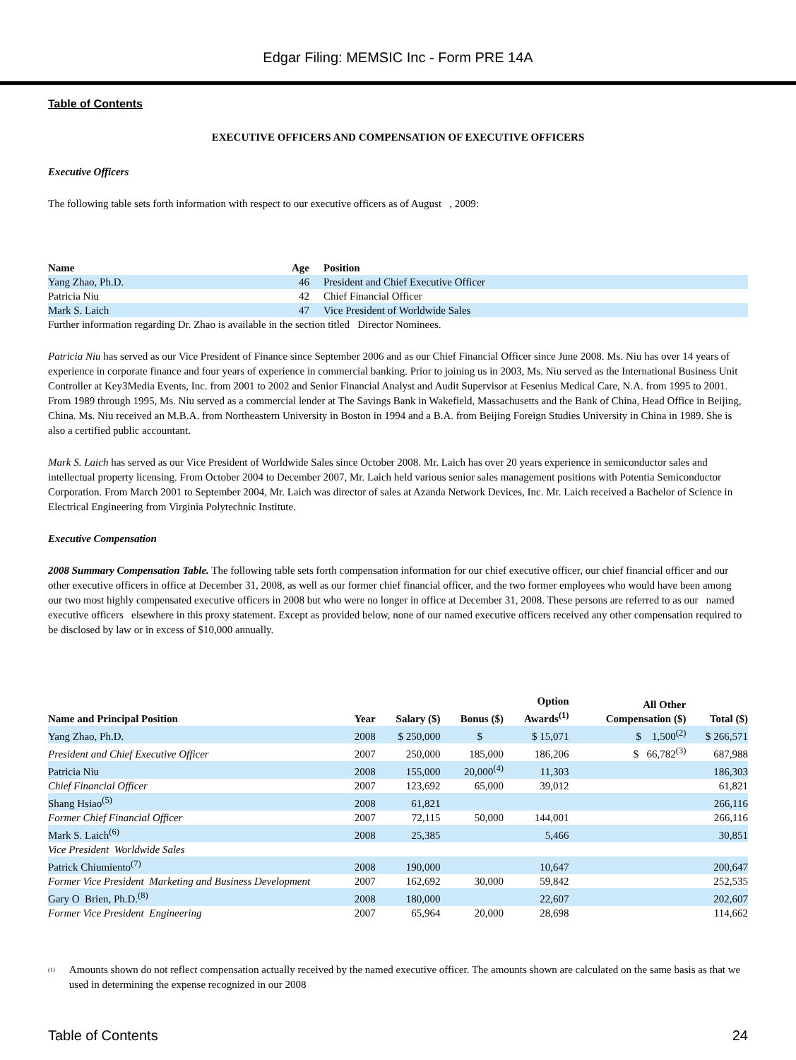Edgar Filing: MEMSIC Inc - Form PRE 14A
Table of Contents
EXECUTIVE OFFICERS AND COMPENSATION OF EXECUTIVE OFFICERS
Executive Officers
The following table sets forth information with respect to our executive officers as of August , 2009:
| Name | Age | Position |
| --- | --- | --- |
| Yang Zhao, Ph.D. | 46 | President and Chief Executive Officer |
| Patricia Niu | 42 | Chief Financial Officer |
| Mark S. Laich | 47 | Vice President of Worldwide Sales |
Further information regarding Dr. Zhao is available in the section titled Director Nominees.
Patricia Niu has served as our Vice President of Finance since September 2006 and as our Chief Financial Officer since June 2008. Ms. Niu has over 14 years of experience in corporate finance and four years of experience in commercial banking. Prior to joining us in 2003, Ms. Niu served as the International Business Unit Controller at Key3Media Events, Inc. from 2001 to 2002 and Senior Financial Analyst and Audit Supervisor at Fesenius Medical Care, N.A. from 1995 to 2001. From 1989 through 1995, Ms. Niu served as a commercial lender at The Savings Bank in Wakefield, Massachusetts and the Bank of China, Head Office in Beijing, China. Ms. Niu received an M.B.A. from Northeastern University in Boston in 1994 and a B.A. from Beijing Foreign Studies University in China in 1989. She is also a certified public accountant.
Mark S. Laich has served as our Vice President of Worldwide Sales since October 2008. Mr. Laich has over 20 years experience in semiconductor sales and intellectual property licensing. From October 2004 to December 2007, Mr. Laich held various senior sales management positions with Potentia Semiconductor Corporation. From March 2001 to September 2004, Mr. Laich was director of sales at Azanda Network Devices, Inc. Mr. Laich received a Bachelor of Science in Electrical Engineering from Virginia Polytechnic Institute.
Executive Compensation
2008 Summary Compensation Table. The following table sets forth compensation information for our chief executive officer, our chief financial officer and our other executive officers in office at December 31, 2008, as well as our former chief financial officer, and the two former employees who would have been among our two most highly compensated executive officers in 2008 but who were no longer in office at December 31, 2008. These persons are referred to as our named executive officers elsewhere in this proxy statement. Except as provided below, none of our named executive officers received any other compensation required to be disclosed by law or in excess of $10,000 annually.
| Name and Principal Position | Year | Salary ($) | Bonus ($) | Option Awards<sup>(1)</sup> | All Other Compensation ($) | Total ($) |
| --- | --- | --- | --- | --- | --- | --- |
| Yang Zhao, Ph.D. | 2008 | $ 250,000 | $ | $ 15,071 | $ 1,500<sup>(2)</sup> | $ 266,571 |
| President and Chief Executive Officer | 2007 | 250,000 | 185,000 | 186,206 | $ 66,782<sup>(3)</sup> | 687,988 |
| Patricia Niu | 2008 | 155,000 | 20,000<sup>(4)</sup> | 11,303 | | 186,303 |
| Chief Financial Officer | 2007 | 123,692 | 65,000 | 39,012 | | 61,821 |
| Shang Hsiao<sup>(5)</sup> | 2008 | 61,821 | | | | 266,116 |
| Former Chief Financial Officer | 2007 | 72,115 | 50,000 | 144,001 | | 266,116 |
| Mark S. Laich<sup>(6)</sup> | 2008 | 25,385 | | 5,466 | | 30,851 |
| Vice President Worldwide Sales | | | | | | |
| Patrick Chiumiento<sup>(7)</sup> | 2008 | 190,000 | | 10,647 | | 200,647 |
| Former Vice President Marketing and Business Development | 2007 | 162,692 | 30,000 | 59,842 | | 252,535 |
| Gary O Brien, Ph.D.<sup>(8)</sup> | 2008 | 180,000 | | 22,607 | | 202,607 |
| Former Vice President Engineering | 2007 | 65,964 | 20,000 | 28,698 | | 114,662 |
<sup>(1)</sup>
Amounts shown do not reflect compensation actually received by the named executive officer. The amounts shown are calculated on the same basis as that we used in determining the expense recognized in our 2008
Table of Contents 24